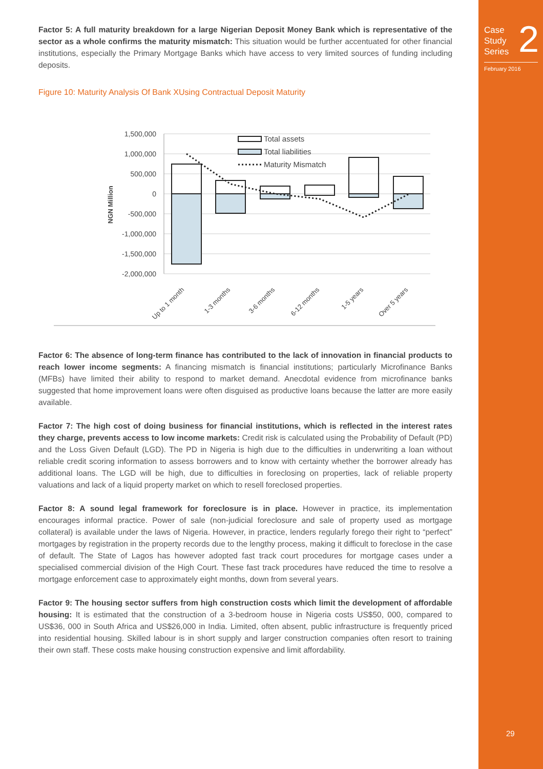Factor 5: A full maturity breakdown for a large Nigerian Deposit Money Bank which is representative of the sector as a whole confirms the maturity mismatch: This situation would be further accentuated for other financial institutions, especially the Primary Mortgage Banks which have access to very limited sources of funding including deposits.
Figure 10: Maturity Analysis Of Bank XUsing Contractual Deposit Maturity
1,500,000
1,000,000
500,000
0
-500,000
-1,000,000
-1,500,000
-2,000,000
NGN Million
Total assets
Total liabilities
Maturity Mismatch
Up to 1 month
1-3 months
3-6 months
6-12 months
1-5 years
Over 5 years
Factor 6: The absence of long-term finance has contributed to the lack of innovation in financial products to reach lower income segments: A financing mismatch is financial institutions; particularly Microfinance Banks (MFBs) have limited their ability to respond to market demand. Anecdotal evidence from microfinance banks suggested that home improvement loans were often disguised as productive loans because the latter are more easily available.
Factor 7: The high cost of doing business for financial institutions, which is reflected in the interest rates they charge, prevents access to low income markets: Credit risk is calculated using the Probability of Default (PD) and the Loss Given Default (LGD). The PD in Nigeria is high due to the difficulties in underwriting a loan without reliable credit scoring information to assess borrowers and to know with certainty whether the borrower already has additional loans. The LGD will be high, due to difficulties in foreclosing on properties, lack of reliable property valuations and lack of a liquid property market on which to resell foreclosed properties.
Factor 8: A sound legal framework for foreclosure is in place. However in practice, its implementation encourages informal practice. Power of sale (non-judicial foreclosure and sale of property used as mortgage collateral) is available under the laws of Nigeria. However, in practice, lenders regularly forego their right to “perfect” mortgages by registration in the property records due to the lengthy process, making it difficult to foreclose in the case of default. The State of Lagos has however adopted fast track court procedures for mortgage cases under a specialised commercial division of the High Court. These fast track procedures have reduced the time to resolve a mortgage enforcement case to approximately eight months, down from several years.
Factor 9: The housing sector suffers from high construction costs which limit the development of affordable housing: It is estimated that the construction of a 3-bedroom house in Nigeria costs US$50, 000, compared to US$36, 000 in South Africa and US$26,000 in India. Limited, often absent, public infrastructure is frequently priced into residential housing. Skilled labour is in short supply and larger construction companies often resort to training their own staff. These costs make housing construction expensive and limit affordability.
Case
Study
Series
2
February 2016
29